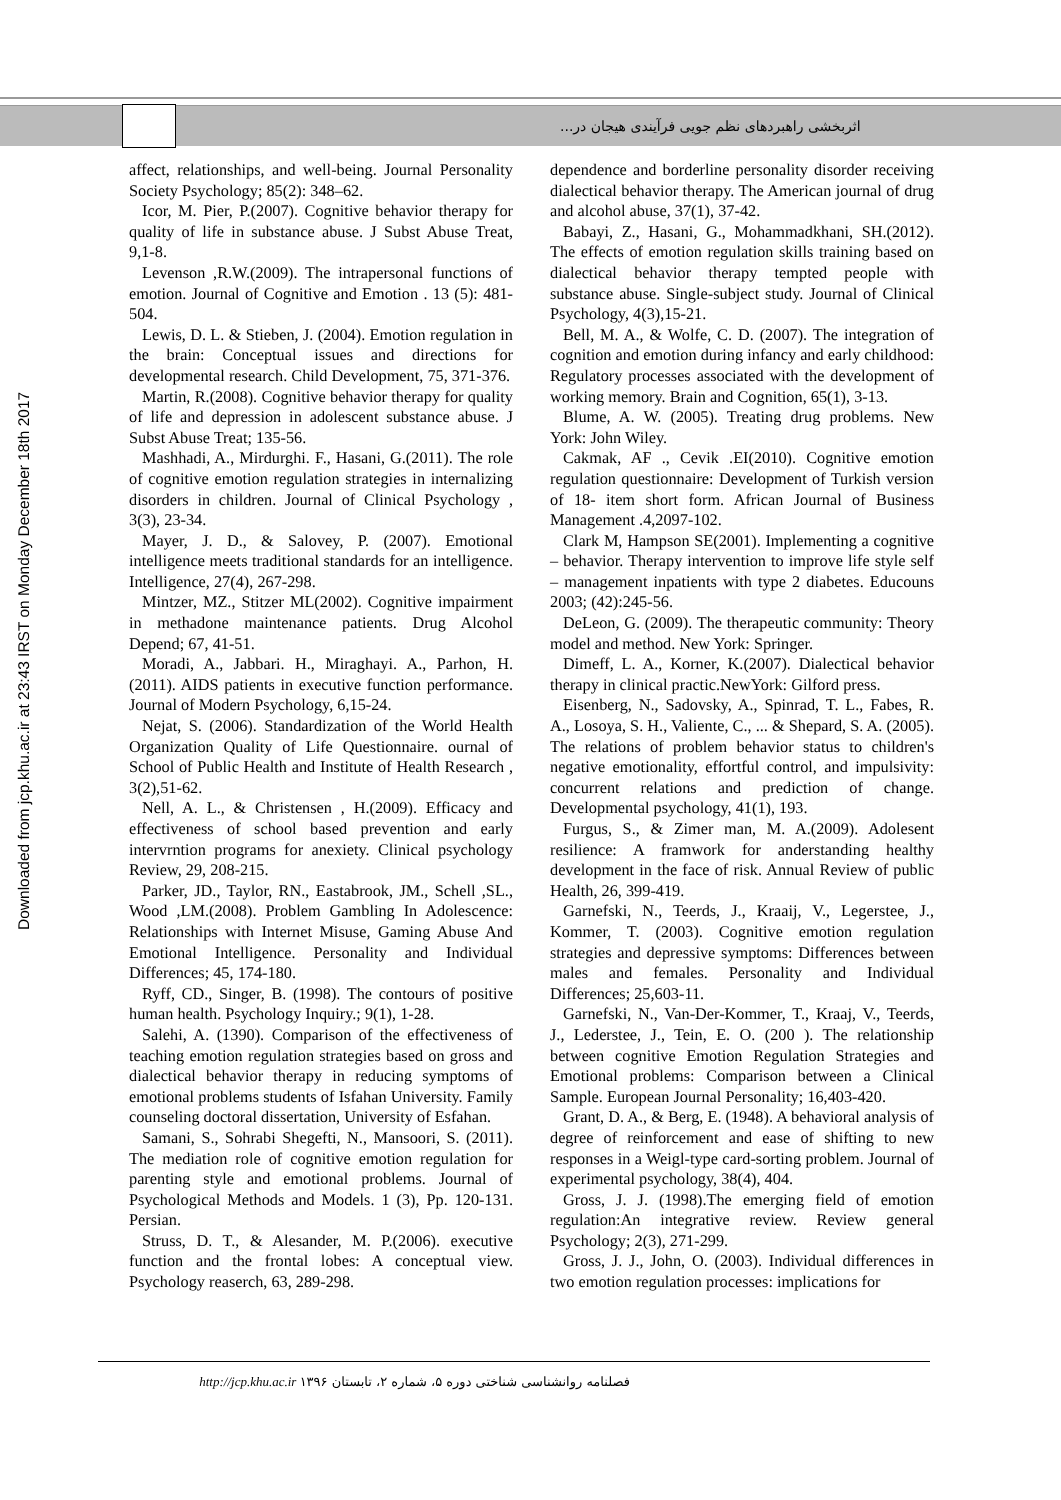اثربخشی راهبردهای نظم جویی فرآیندی هیجان در...
Downloaded from jcp.khu.ac.ir at 23:43 IRST on Monday December 18th 2017
affect, relationships, and well-being. Journal Personality Society Psychology; 85(2): 348–62.
Icor, M. Pier, P.(2007). Cognitive behavior therapy for quality of life in substance abuse. J Subst Abuse Treat, 9,1-8.
Levenson ,R.W.(2009). The intrapersonal functions of emotion. Journal of Cognitive and Emotion . 13 (5): 481-504.
Lewis, D. L. & Stieben, J. (2004). Emotion regulation in the brain: Conceptual issues and directions for developmental research. Child Development, 75, 371-376.
Martin, R.(2008). Cognitive behavior therapy for quality of life and depression in adolescent substance abuse. J Subst Abuse Treat; 135-56.
Mashhadi, A., Mirdurghi. F., Hasani, G.(2011). The role of cognitive emotion regulation strategies in internalizing disorders in children. Journal of Clinical Psychology , 3(3), 23-34.
Mayer, J. D., & Salovey, P. (2007). Emotional intelligence meets traditional standards for an intelligence. Intelligence, 27(4), 267-298.
Mintzer, MZ., Stitzer ML(2002). Cognitive impairment in methadone maintenance patients. Drug Alcohol Depend; 67, 41-51.
Moradi, A., Jabbari. H., Miraghayi. A., Parhon, H. (2011). AIDS patients in executive function performance. Journal of Modern Psychology, 6,15-24.
Nejat, S. (2006). Standardization of the World Health Organization Quality of Life Questionnaire. ournal of School of Public Health and Institute of Health Research , 3(2),51-62.
Nell, A. L., & Christensen , H.(2009). Efficacy and effectiveness of school based prevention and early intervrntion programs for anexiety. Clinical psychology Review, 29, 208-215.
Parker, JD., Taylor, RN., Eastabrook, JM., Schell ,SL., Wood ,LM.(2008). Problem Gambling In Adolescence: Relationships with Internet Misuse, Gaming Abuse And Emotional Intelligence. Personality and Individual Differences; 45, 174-180.
Ryff, CD., Singer, B. (1998). The contours of positive human health. Psychology Inquiry.; 9(1), 1-28.
Salehi, A. (1390). Comparison of the effectiveness of teaching emotion regulation strategies based on gross and dialectical behavior therapy in reducing symptoms of emotional problems students of Isfahan University. Family counseling doctoral dissertation, University of Esfahan.
Samani, S., Sohrabi Shegefti, N., Mansoori, S. (2011). The mediation role of cognitive emotion regulation for parenting style and emotional problems. Journal of Psychological Methods and Models. 1 (3), Pp. 120-131. Persian.
Struss, D. T., & Alesander, M. P.(2006). executive function and the frontal lobes: A conceptual view. Psychology reaserch, 63, 289-298.
dependence and borderline personality disorder receiving dialectical behavior therapy. The American journal of drug and alcohol abuse, 37(1), 37-42.
Babayi, Z., Hasani, G., Mohammadkhani, SH.(2012). The effects of emotion regulation skills training based on dialectical behavior therapy tempted people with substance abuse. Single-subject study. Journal of Clinical Psychology, 4(3),15-21.
Bell, M. A., & Wolfe, C. D. (2007). The integration of cognition and emotion during infancy and early childhood: Regulatory processes associated with the development of working memory. Brain and Cognition, 65(1), 3-13.
Blume, A. W. (2005). Treating drug problems. New York: John Wiley.
Cakmak, AF ., Cevik .EI(2010). Cognitive emotion regulation questionnaire: Development of Turkish version of 18- item short form. African Journal of Business Management .4,2097-102.
Clark M, Hampson SE(2001). Implementing a cognitive – behavior. Therapy intervention to improve life style self – management inpatients with type 2 diabetes. Educouns 2003; (42):245-56.
DeLeon, G. (2009). The therapeutic community: Theory model and method. New York: Springer.
Dimeff, L. A., Korner, K.(2007). Dialectical behavior therapy in clinical practic.NewYork: Gilford press.
Eisenberg, N., Sadovsky, A., Spinrad, T. L., Fabes, R. A., Losoya, S. H., Valiente, C., ... & Shepard, S. A. (2005). The relations of problem behavior status to children's negative emotionality, effortful control, and impulsivity: concurrent relations and prediction of change. Developmental psychology, 41(1), 193.
Furgus, S., & Zimer man, M. A.(2009). Adolesent resilience: A framwork for anderstanding healthy development in the face of risk. Annual Review of public Health, 26, 399-419.
Garnefski, N., Teerds, J., Kraaij, V., Legerstee, J., Kommer, T. (2003). Cognitive emotion regulation strategies and depressive symptoms: Differences between males and females. Personality and Individual Differences; 25,603-11.
Garnefski, N., Van-Der-Kommer, T., Kraaj, V., Teerds, J., Lederstee, J., Tein, E. O. (200 ). The relationship between cognitive Emotion Regulation Strategies and Emotional problems: Comparison between a Clinical Sample. European Journal Personality; 16,403-420.
Grant, D. A., & Berg, E. (1948). A behavioral analysis of degree of reinforcement and ease of shifting to new responses in a Weigl-type card-sorting problem. Journal of experimental psychology, 38(4), 404.
Gross, J. J. (1998).The emerging field of emotion regulation:An integrative review. Review general Psychology; 2(3), 271-299.
Gross, J. J., John, O. (2003). Individual differences in two emotion regulation processes: implications for
http://jcp.khu.ac.ir فصلنامه روانشناسی شناختی دوره ۵، شماره ۲، تابستان ۱۳۹۶